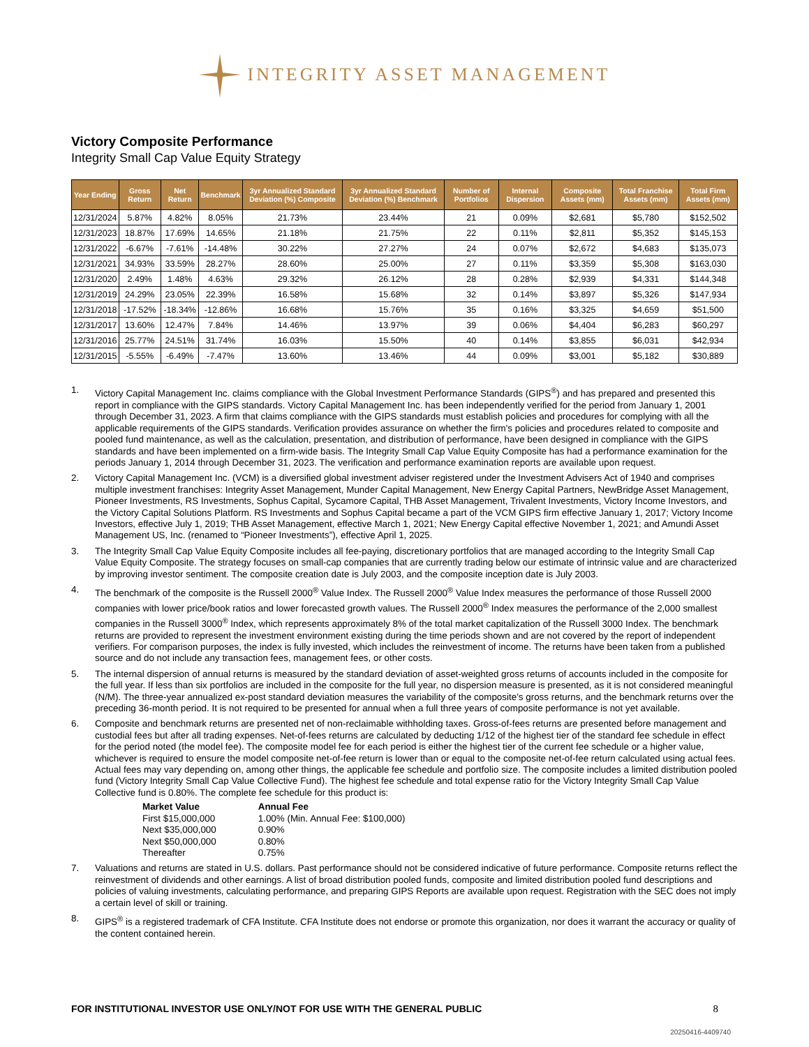INTEGRITY ASSET MANAGEMENT
Victory Composite Performance
Integrity Small Cap Value Equity Strategy
| Year Ending | Gross Return | Net Return | Benchmark | 3yr Annualized Standard Deviation (%) Composite | 3yr Annualized Standard Deviation (%) Benchmark | Number of Portfolios | Internal Dispersion | Composite Assets (mm) | Total Franchise Assets (mm) | Total Firm Assets (mm) |
| --- | --- | --- | --- | --- | --- | --- | --- | --- | --- | --- |
| 12/31/2024 | 5.87% | 4.82% | 8.05% | 21.73% | 23.44% | 21 | 0.09% | $2,681 | $5,780 | $152,502 |
| 12/31/2023 | 18.87% | 17.69% | 14.65% | 21.18% | 21.75% | 22 | 0.11% | $2,811 | $5,352 | $145,153 |
| 12/31/2022 | -6.67% | -7.61% | -14.48% | 30.22% | 27.27% | 24 | 0.07% | $2,672 | $4,683 | $135,073 |
| 12/31/2021 | 34.93% | 33.59% | 28.27% | 28.60% | 25.00% | 27 | 0.11% | $3,359 | $5,308 | $163,030 |
| 12/31/2020 | 2.49% | 1.48% | 4.63% | 29.32% | 26.12% | 28 | 0.28% | $2,939 | $4,331 | $144,348 |
| 12/31/2019 | 24.29% | 23.05% | 22.39% | 16.58% | 15.68% | 32 | 0.14% | $3,897 | $5,326 | $147,934 |
| 12/31/2018 | -17.52% | -18.34% | -12.86% | 16.68% | 15.76% | 35 | 0.16% | $3,325 | $4,659 | $51,500 |
| 12/31/2017 | 13.60% | 12.47% | 7.84% | 14.46% | 13.97% | 39 | 0.06% | $4,404 | $6,283 | $60,297 |
| 12/31/2016 | 25.77% | 24.51% | 31.74% | 16.03% | 15.50% | 40 | 0.14% | $3,855 | $6,031 | $42,934 |
| 12/31/2015 | -5.55% | -6.49% | -7.47% | 13.60% | 13.46% | 44 | 0.09% | $3,001 | $5,182 | $30,889 |
1. Victory Capital Management Inc. claims compliance with the Global Investment Performance Standards (GIPS<sup>®</sup>) and has prepared and presented this report in compliance with the GIPS standards. Victory Capital Management Inc. has been independently verified for the period from January 1, 2001 through December 31, 2023. A firm that claims compliance with the GIPS standards must establish policies and procedures for complying with all the applicable requirements of the GIPS standards. Verification provides assurance on whether the firm's policies and procedures related to composite and pooled fund maintenance, as well as the calculation, presentation, and distribution of performance, have been designed in compliance with the GIPS standards and have been implemented on a firm-wide basis. The Integrity Small Cap Value Equity Composite has had a performance examination for the periods January 1, 2014 through December 31, 2023. The verification and performance examination reports are available upon request.
2. Victory Capital Management Inc. (VCM) is a diversified global investment adviser registered under the Investment Advisers Act of 1940 and comprises multiple investment franchises: Integrity Asset Management, Munder Capital Management, New Energy Capital Partners, NewBridge Asset Management, Pioneer Investments, RS Investments, Sophus Capital, Sycamore Capital, THB Asset Management, Trivalent Investments, Victory Income Investors, and the Victory Capital Solutions Platform. RS Investments and Sophus Capital became a part of the VCM GIPS firm effective January 1, 2017; Victory Income Investors, effective July 1, 2019; THB Asset Management, effective March 1, 2021; New Energy Capital effective November 1, 2021; and Amundi Asset Management US, Inc. (renamed to “Pioneer Investments”), effective April 1, 2025.
3. The Integrity Small Cap Value Equity Composite includes all fee-paying, discretionary portfolios that are managed according to the Integrity Small Cap Value Equity Composite. The strategy focuses on small-cap companies that are currently trading below our estimate of intrinsic value and are characterized by improving investor sentiment. The composite creation date is July 2003, and the composite inception date is July 2003.
4. The benchmark of the composite is the Russell 2000<sup>®</sup> Value Index. The Russell 2000<sup>®</sup> Value Index measures the performance of those Russell 2000 companies with lower price/book ratios and lower forecasted growth values. The Russell 2000<sup>®</sup> Index measures the performance of the 2,000 smallest companies in the Russell 3000<sup>®</sup> Index, which represents approximately 8% of the total market capitalization of the Russell 3000 Index. The benchmark returns are provided to represent the investment environment existing during the time periods shown and are not covered by the report of independent verifiers. For comparison purposes, the index is fully invested, which includes the reinvestment of income. The returns have been taken from a published source and do not include any transaction fees, management fees, or other costs.
5. The internal dispersion of annual returns is measured by the standard deviation of asset-weighted gross returns of accounts included in the composite for the full year. If less than six portfolios are included in the composite for the full year, no dispersion measure is presented, as it is not considered meaningful (N/M). The three-year annualized ex-post standard deviation measures the variability of the composite’s gross returns, and the benchmark returns over the preceding 36-month period. It is not required to be presented for annual when a full three years of composite performance is not yet available.
6. Composite and benchmark returns are presented net of non-reclaimable withholding taxes. Gross-of-fees returns are presented before management and custodial fees but after all trading expenses. Net-of-fees returns are calculated by deducting 1/12 of the highest tier of the standard fee schedule in effect for the period noted (the model fee). The composite model fee for each period is either the highest tier of the current fee schedule or a higher value, whichever is required to ensure the model composite net-of-fee return is lower than or equal to the composite net-of-fee return calculated using actual fees. Actual fees may vary depending on, among other things, the applicable fee schedule and portfolio size. The composite includes a limited distribution pooled fund (Victory Integrity Small Cap Value Collective Fund). The highest fee schedule and total expense ratio for the Victory Integrity Small Cap Value Collective fund is 0.80%. The complete fee schedule for this product is:
| Market Value | Annual Fee |
| First $15,000,000 | 1.00% (Min. Annual Fee: $100,000) |
| Next $35,000,000 | 0.90% |
| Next $50,000,000 | 0.80% |
| Thereafter | 0.75% |
7. Valuations and returns are stated in U.S. dollars. Past performance should not be considered indicative of future performance. Composite returns reflect the reinvestment of dividends and other earnings. A list of broad distribution pooled funds, composite and limited distribution pooled fund descriptions and policies of valuing investments, calculating performance, and preparing GIPS Reports are available upon request. Registration with the SEC does not imply a certain level of skill or training.
8. GIPS<sup>®</sup> is a registered trademark of CFA Institute. CFA Institute does not endorse or promote this organization, nor does it warrant the accuracy or quality of the content contained herein.
FOR INSTITUTIONAL INVESTOR USE ONLY/NOT FOR USE WITH THE GENERAL PUBLIC 8
20250416-4409740